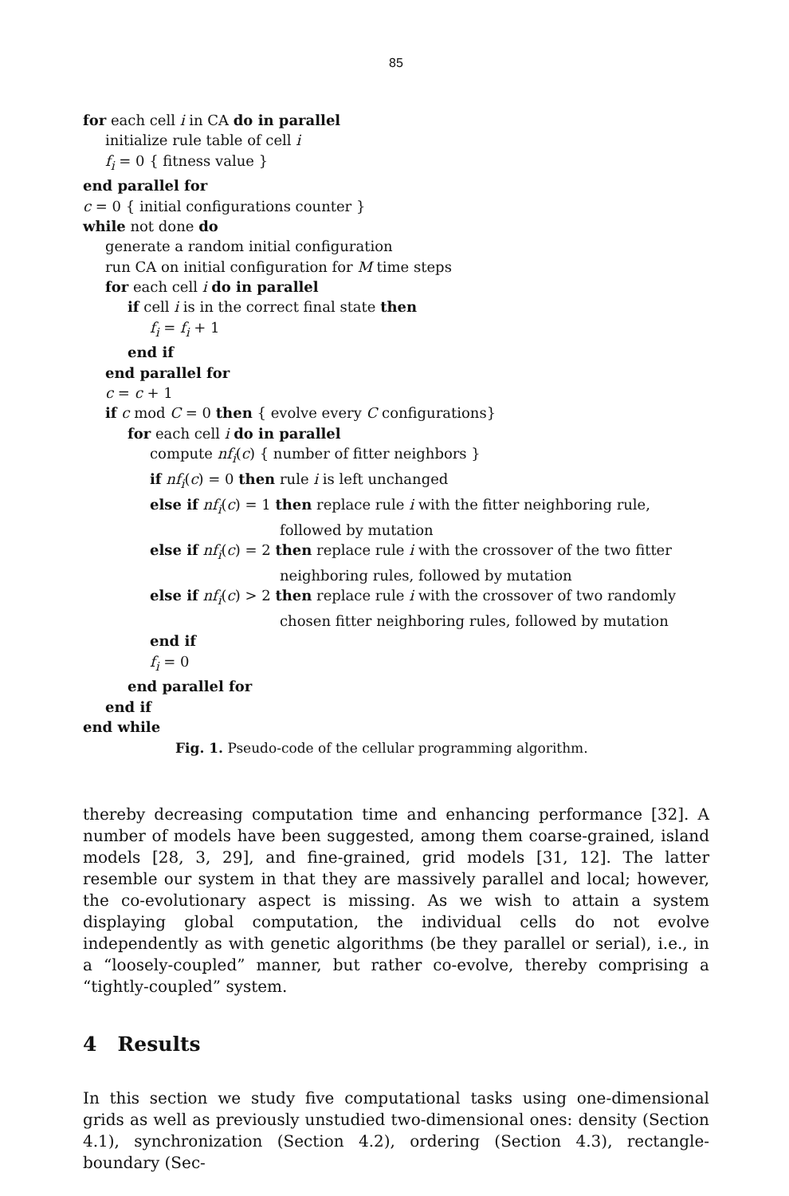85
for each cell i in CA do in parallel
initialize rule table of cell i
f<sub>i</sub> = 0 { fitness value }
end parallel for
c = 0 { initial configurations counter }
while not done do
generate a random initial configuration
run CA on initial configuration for M time steps
for each cell i do in parallel
if cell i is in the correct final state then
f<sub>i</sub> = f<sub>i</sub> + 1
end if
end parallel for
c = c + 1
if c mod C = 0 then { evolve every C configurations}
for each cell i do in parallel
compute nf<sub>i</sub>(c) { number of fitter neighbors }
if nf<sub>i</sub>(c) = 0 then rule i is left unchanged
else if nf<sub>i</sub>(c) = 1 then replace rule i with the fitter neighboring rule,
followed by mutation
else if nf<sub>i</sub>(c) = 2 then replace rule i with the crossover of the two fitter
neighboring rules, followed by mutation
else if nf<sub>i</sub>(c) > 2 then replace rule i with the crossover of two randomly
chosen fitter neighboring rules, followed by mutation
end if
f<sub>i</sub> = 0
end parallel for
end if
end while
Fig. 1. Pseudo-code of the cellular programming algorithm.
thereby decreasing computation time and enhancing performance [32]. A number of models have been suggested, among them coarse-grained, island models [28, 3, 29], and fine-grained, grid models [31, 12]. The latter resemble our system in that they are massively parallel and local; however, the co-evolutionary aspect is missing. As we wish to attain a system displaying global computation, the individual cells do not evolve independently as with genetic algorithms (be they parallel or serial), i.e., in a “loosely-coupled” manner, but rather co-evolve, thereby comprising a “tightly-coupled” system.
4 Results
In this section we study five computational tasks using one-dimensional grids as well as previously unstudied two-dimensional ones: density (Section 4.1), synchronization (Section 4.2), ordering (Section 4.3), rectangle-boundary (Sec-